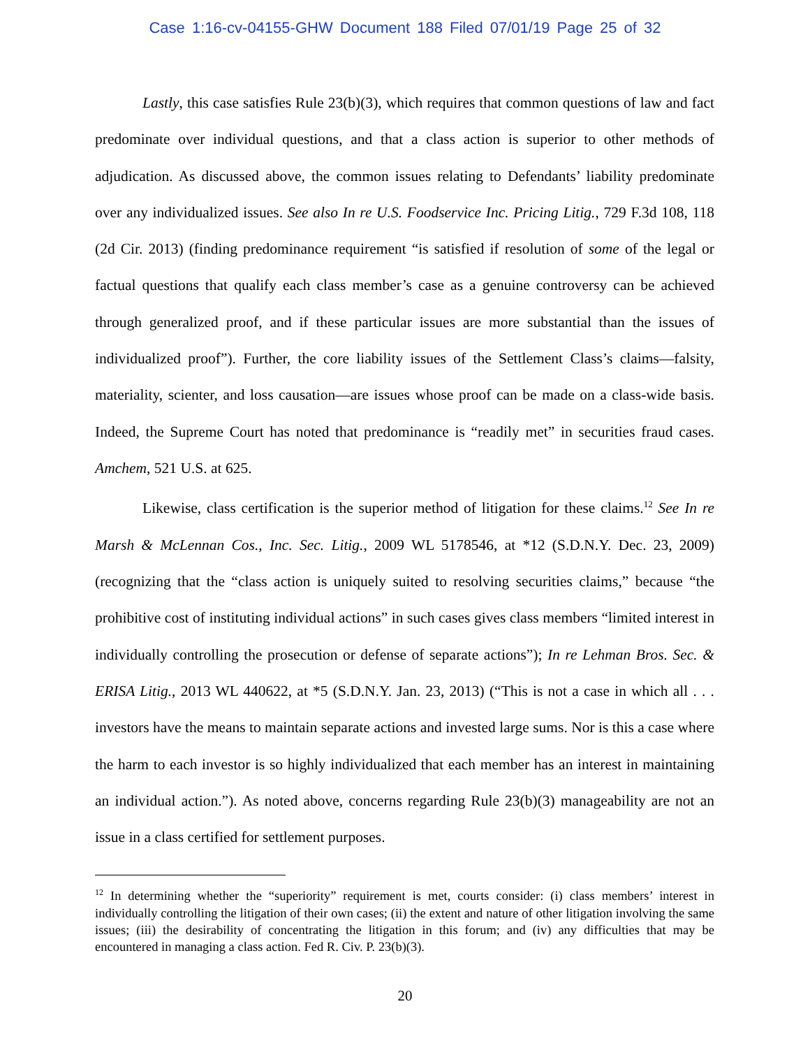Case 1:16-cv-04155-GHW Document 188 Filed 07/01/19 Page 25 of 32
Lastly, this case satisfies Rule 23(b)(3), which requires that common questions of law and fact predominate over individual questions, and that a class action is superior to other methods of adjudication. As discussed above, the common issues relating to Defendants’ liability predominate over any individualized issues. See also In re U.S. Foodservice Inc. Pricing Litig., 729 F.3d 108, 118 (2d Cir. 2013) (finding predominance requirement “is satisfied if resolution of some of the legal or factual questions that qualify each class member’s case as a genuine controversy can be achieved through generalized proof, and if these particular issues are more substantial than the issues of individualized proof”). Further, the core liability issues of the Settlement Class’s claims—falsity, materiality, scienter, and loss causation—are issues whose proof can be made on a class-wide basis. Indeed, the Supreme Court has noted that predominance is “readily met” in securities fraud cases. Amchem, 521 U.S. at 625.
Likewise, class certification is the superior method of litigation for these claims.<sup>12</sup> See In re Marsh & McLennan Cos., Inc. Sec. Litig., 2009 WL 5178546, at *12 (S.D.N.Y. Dec. 23, 2009) (recognizing that the “class action is uniquely suited to resolving securities claims,” because “the prohibitive cost of instituting individual actions” in such cases gives class members “limited interest in individually controlling the prosecution or defense of separate actions”); In re Lehman Bros. Sec. & ERISA Litig., 2013 WL 440622, at *5 (S.D.N.Y. Jan. 23, 2013) (“This is not a case in which all . . . investors have the means to maintain separate actions and invested large sums. Nor is this a case where the harm to each investor is so highly individualized that each member has an interest in maintaining an individual action.”). As noted above, concerns regarding Rule 23(b)(3) manageability are not an issue in a class certified for settlement purposes.
<sup>12</sup> In determining whether the “superiority” requirement is met, courts consider: (i) class members’ interest in individually controlling the litigation of their own cases; (ii) the extent and nature of other litigation involving the same issues; (iii) the desirability of concentrating the litigation in this forum; and (iv) any difficulties that may be encountered in managing a class action. Fed R. Civ. P. 23(b)(3).
20